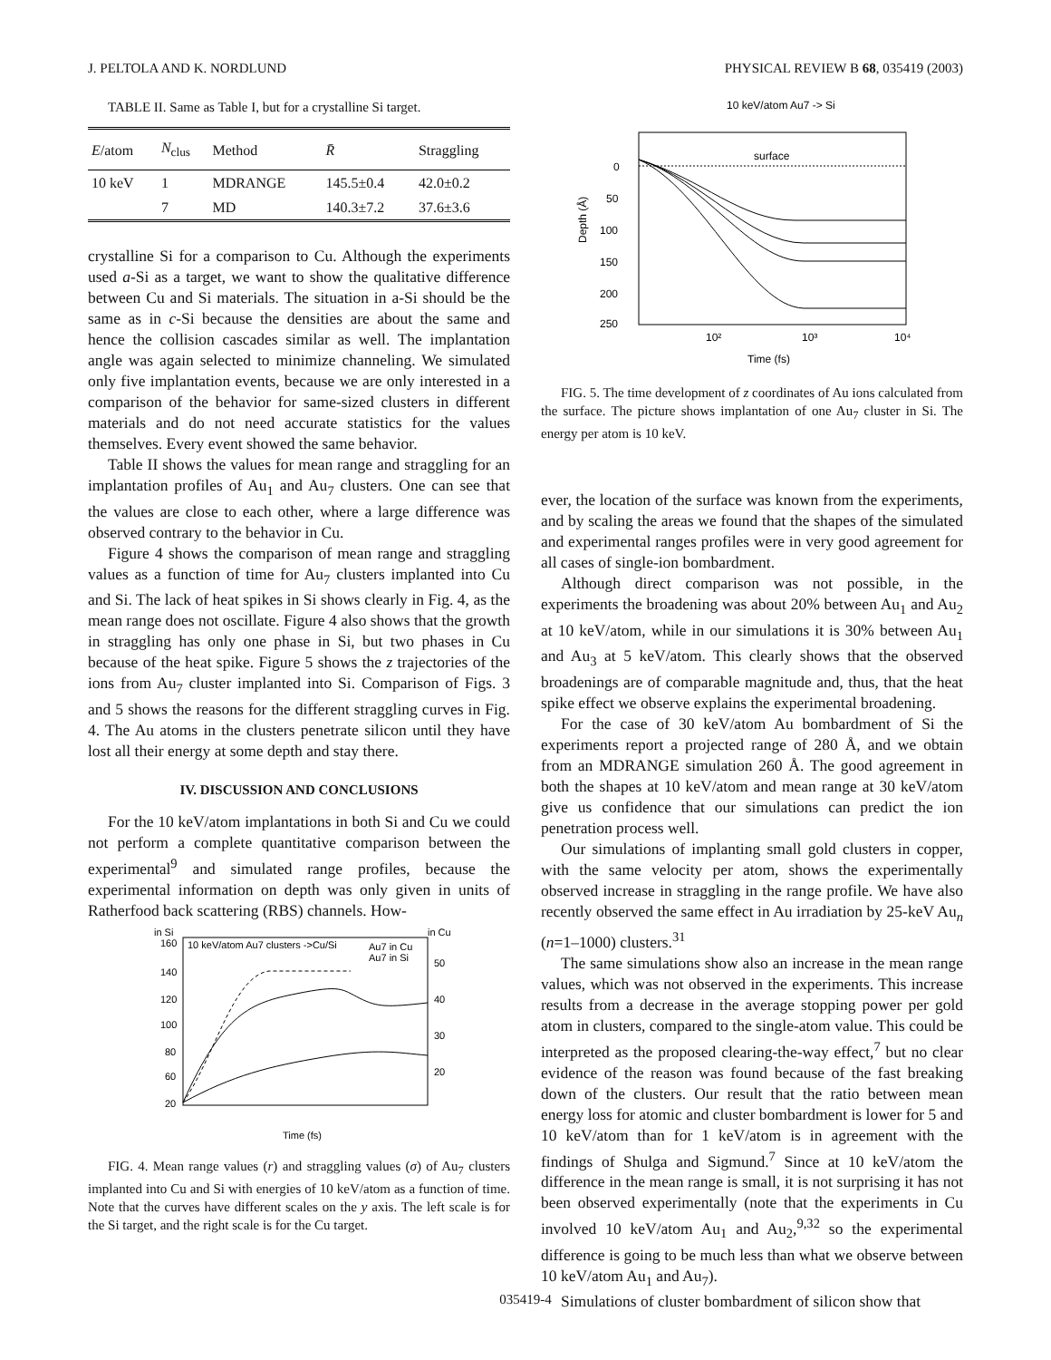J. PELTOLA AND K. NORDLUND PHYSICAL REVIEW B 68, 035419 (2003)
TABLE II. Same as Table I, but for a crystalline Si target.
| E /atom | N<sub>clus</sub> | Method | R̄ | Straggling |
| --- | --- | --- | --- | --- |
| 10 keV | 1 | MDRANGE | 145.5±0.4 | 42.0±0.2 |
| | 7 | MD | 140.3±7.2 | 37.6±3.6 |
crystalline Si for a comparison to Cu. Although the experiments used a-Si as a target, we want to show the qualitative difference between Cu and Si materials. The situation in a-Si should be the same as in c-Si because the densities are about the same and hence the collision cascades similar as well. The implantation angle was again selected to minimize channeling. We simulated only five implantation events, because we are only interested in a comparison of the behavior for same-sized clusters in different materials and do not need accurate statistics for the values themselves. Every event showed the same behavior.
Table II shows the values for mean range and straggling for an implantation profiles of Au<sub>1</sub> and Au<sub>7</sub> clusters. One can see that the values are close to each other, where a large difference was observed contrary to the behavior in Cu.
Figure 4 shows the comparison of mean range and straggling values as a function of time for Au<sub>7</sub> clusters implanted into Cu and Si. The lack of heat spikes in Si shows clearly in Fig. 4, as the mean range does not oscillate. Figure 4 also shows that the growth in straggling has only one phase in Si, but two phases in Cu because of the heat spike. Figure 5 shows the z trajectories of the ions from Au<sub>7</sub> cluster implanted into Si. Comparison of Figs. 3 and 5 shows the reasons for the different straggling curves in Fig. 4. The Au atoms in the clusters penetrate silicon until they have lost all their energy at some depth and stay there.
IV. DISCUSSION AND CONCLUSIONS
For the 10 keV/atom implantations in both Si and Cu we could not perform a complete quantitative comparison between the experimental<sup>9</sup> and simulated range profiles, because the experimental information on depth was only given in units of Ratherfood back scattering (RBS) channels. How-
in Si
in Cu
10 keV/atom Au7 clusters ->Cu/Si
Au7 in Cu
Au7 in Si
Time (fs)
160
140
120
100
80
60
20
50
40
30
20
FIG. 4. Mean range values (r) and straggling values (σ) of Au<sub>7</sub> clusters implanted into Cu and Si with energies of 10 keV/atom as a function of time. Note that the curves have different scales on the y axis. The left scale is for the Si target, and the right scale is for the Cu target.
10 keV/atom Au7 -> Si
surface
0
50
100
150
200
250
10²
10³
10⁴
Time (fs)
Depth (Å)
FIG. 5. The time development of z coordinates of Au ions calculated from the surface. The picture shows implantation of one Au<sub>7</sub> cluster in Si. The energy per atom is 10 keV.
ever, the location of the surface was known from the experiments, and by scaling the areas we found that the shapes of the simulated and experimental ranges profiles were in very good agreement for all cases of single-ion bombardment.
Although direct comparison was not possible, in the experiments the broadening was about 20% between Au<sub>1</sub> and Au<sub>2</sub> at 10 keV/atom, while in our simulations it is 30% between Au<sub>1</sub> and Au<sub>3</sub> at 5 keV/atom. This clearly shows that the observed broadenings are of comparable magnitude and, thus, that the heat spike effect we observe explains the experimental broadening.
For the case of 30 keV/atom Au bombardment of Si the experiments report a projected range of 280 Å, and we obtain from an MDRANGE simulation 260 Å. The good agreement in both the shapes at 10 keV/atom and mean range at 30 keV/atom give us confidence that our simulations can predict the ion penetration process well.
Our simulations of implanting small gold clusters in copper, with the same velocity per atom, shows the experimentally observed increase in straggling in the range profile. We have also recently observed the same effect in Au irradiation by 25-keV Au<sub>n</sub> (n=1–1000) clusters.<sup>31</sup>
The same simulations show also an increase in the mean range values, which was not observed in the experiments. This increase results from a decrease in the average stopping power per gold atom in clusters, compared to the single-atom value. This could be interpreted as the proposed clearing-the-way effect,<sup>7</sup> but no clear evidence of the reason was found because of the fast breaking down of the clusters. Our result that the ratio between mean energy loss for atomic and cluster bombardment is lower for 5 and 10 keV/atom than for 1 keV/atom is in agreement with the findings of Shulga and Sigmund.<sup>7</sup> Since at 10 keV/atom the difference in the mean range is small, it is not surprising it has not been observed experimentally (note that the experiments in Cu involved 10 keV/atom Au<sub>1</sub> and Au<sub>2</sub>,<sup>9,32</sup> so the experimental difference is going to be much less than what we observe between 10 keV/atom Au<sub>1</sub> and Au<sub>7</sub>).
Simulations of cluster bombardment of silicon show that
035419-4